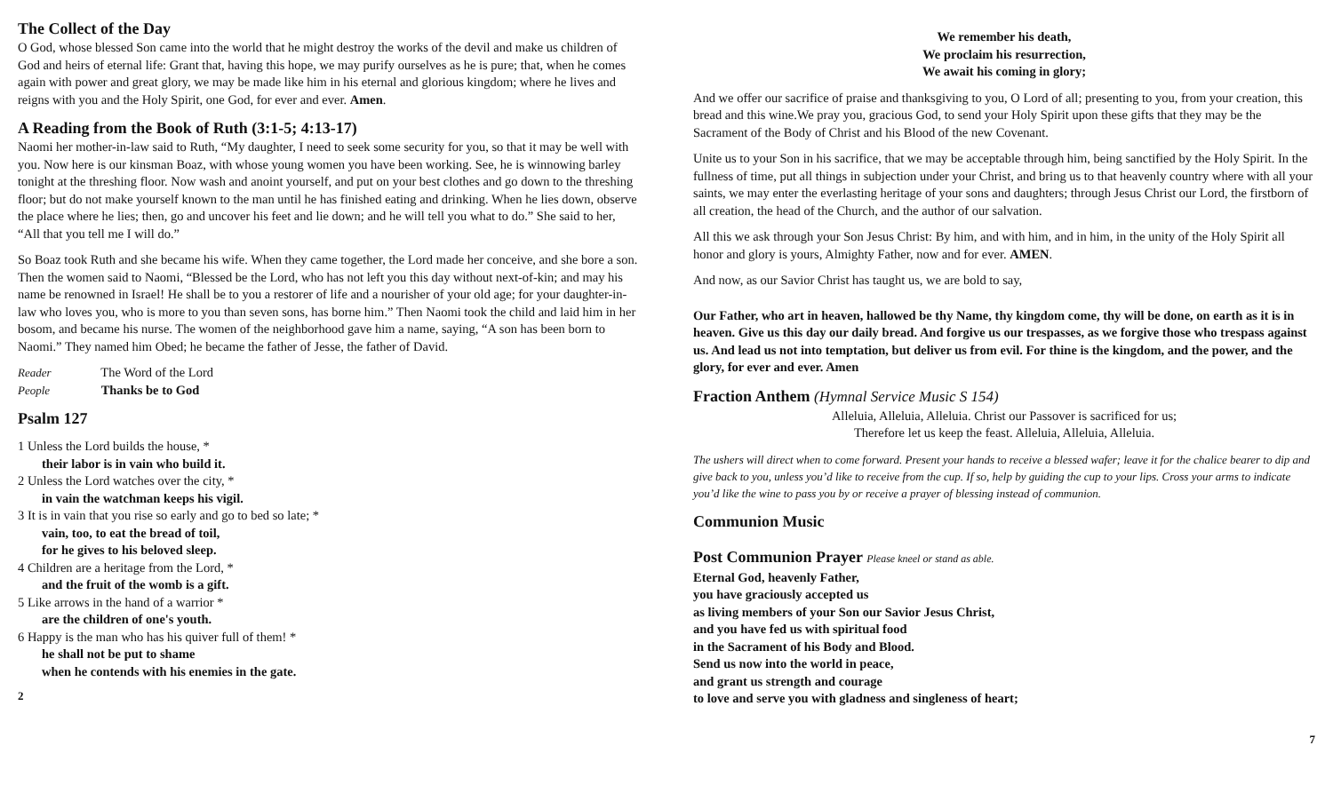The Collect of the Day
O God, whose blessed Son came into the world that he might destroy the works of the devil and make us children of God and heirs of eternal life: Grant that, having this hope, we may purify ourselves as he is pure; that, when he comes again with power and great glory, we may be made like him in his eternal and glorious kingdom; where he lives and reigns with you and the Holy Spirit, one God, for ever and ever. Amen.
A Reading from the Book of Ruth (3:1-5; 4:13-17)
Naomi her mother-in-law said to Ruth, “My daughter, I need to seek some security for you, so that it may be well with you. Now here is our kinsman Boaz, with whose young women you have been working. See, he is winnowing barley tonight at the threshing floor. Now wash and anoint yourself, and put on your best clothes and go down to the threshing floor; but do not make yourself known to the man until he has finished eating and drinking. When he lies down, observe the place where he lies; then, go and uncover his feet and lie down; and he will tell you what to do.” She said to her, “All that you tell me I will do.”
So Boaz took Ruth and she became his wife. When they came together, the Lord made her conceive, and she bore a son. Then the women said to Naomi, “Blessed be the Lord, who has not left you this day without next-of-kin; and may his name be renowned in Israel! He shall be to you a restorer of life and a nourisher of your old age; for your daughter-in-law who loves you, who is more to you than seven sons, has borne him.” Then Naomi took the child and laid him in her bosom, and became his nurse. The women of the neighborhood gave him a name, saying, “A son has been born to Naomi.” They named him Obed; he became the father of Jesse, the father of David.
Reader The Word of the Lord
People Thanks be to God
Psalm 127
1 Unless the Lord builds the house, *
their labor is in vain who build it.
2 Unless the Lord watches over the city, *
in vain the watchman keeps his vigil.
3 It is in vain that you rise so early and go to bed so late; *
vain, too, to eat the bread of toil,
for he gives to his beloved sleep.
4 Children are a heritage from the Lord, *
and the fruit of the womb is a gift.
5 Like arrows in the hand of a warrior *
are the children of one's youth.
6 Happy is the man who has his quiver full of them! *
he shall not be put to shame
when he contends with his enemies in the gate.
2
We remember his death,
We proclaim his resurrection,
We await his coming in glory;
And we offer our sacrifice of praise and thanksgiving to you, O Lord of all; presenting to you, from your creation, this bread and this wine.We pray you, gracious God, to send your Holy Spirit upon these gifts that they may be the Sacrament of the Body of Christ and his Blood of the new Covenant.
Unite us to your Son in his sacrifice, that we may be acceptable through him, being sanctified by the Holy Spirit. In the fullness of time, put all things in subjection under your Christ, and bring us to that heavenly country where with all your saints, we may enter the everlasting heritage of your sons and daughters; through Jesus Christ our Lord, the firstborn of all creation, the head of the Church, and the author of our salvation.
All this we ask through your Son Jesus Christ: By him, and with him, and in him, in the unity of the Holy Spirit all honor and glory is yours, Almighty Father, now and for ever. AMEN.
And now, as our Savior Christ has taught us, we are bold to say,
Our Father, who art in heaven, hallowed be thy Name, thy kingdom come, thy will be done, on earth as it is in heaven. Give us this day our daily bread. And forgive us our trespasses, as we forgive those who trespass against us. And lead us not into temptation, but deliver us from evil. For thine is the kingdom, and the power, and the glory, for ever and ever. Amen
Fraction Anthem (Hymnal Service Music S 154)
Alleluia, Alleluia, Alleluia. Christ our Passover is sacrificed for us;
Therefore let us keep the feast. Alleluia, Alleluia, Alleluia.
The ushers will direct when to come forward. Present your hands to receive a blessed wafer; leave it for the chalice bearer to dip and give back to you, unless you’d like to receive from the cup. If so, help by guiding the cup to your lips. Cross your arms to indicate you’d like the wine to pass you by or receive a prayer of blessing instead of communion.
Communion Music
Post Communion Prayer Please kneel or stand as able.
Eternal God, heavenly Father,
you have graciously accepted us
as living members of your Son our Savior Jesus Christ,
and you have fed us with spiritual food
in the Sacrament of his Body and Blood.
Send us now into the world in peace,
and grant us strength and courage
to love and serve you with gladness and singleness of heart;
7